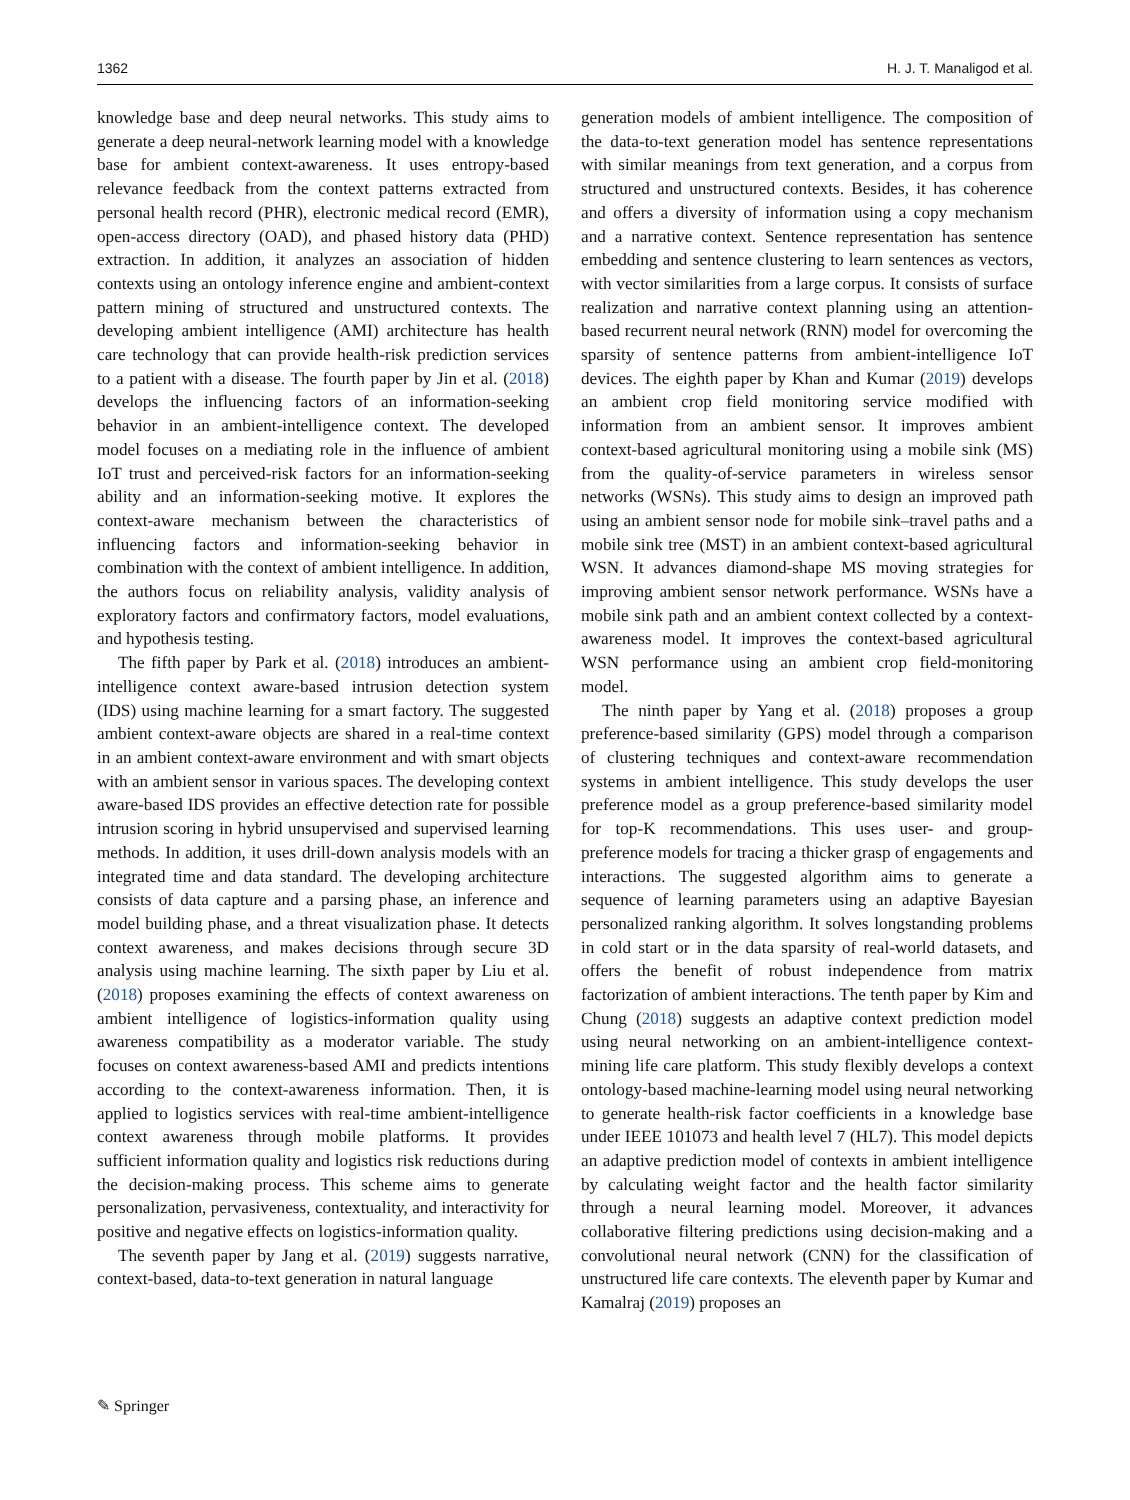1362 H. J. T. Manaligod et al.
knowledge base and deep neural networks. This study aims to generate a deep neural-network learning model with a knowledge base for ambient context-awareness. It uses entropy-based relevance feedback from the context patterns extracted from personal health record (PHR), electronic medical record (EMR), open-access directory (OAD), and phased history data (PHD) extraction. In addition, it analyzes an association of hidden contexts using an ontology inference engine and ambient-context pattern mining of structured and unstructured contexts. The developing ambient intelligence (AMI) architecture has health care technology that can provide health-risk prediction services to a patient with a disease. The fourth paper by Jin et al. (2018) develops the influencing factors of an information-seeking behavior in an ambient-intelligence context. The developed model focuses on a mediating role in the influence of ambient IoT trust and perceived-risk factors for an information-seeking ability and an information-seeking motive. It explores the context-aware mechanism between the characteristics of influencing factors and information-seeking behavior in combination with the context of ambient intelligence. In addition, the authors focus on reliability analysis, validity analysis of exploratory factors and confirmatory factors, model evaluations, and hypothesis testing.
The fifth paper by Park et al. (2018) introduces an ambient-intelligence context aware-based intrusion detection system (IDS) using machine learning for a smart factory. The suggested ambient context-aware objects are shared in a real-time context in an ambient context-aware environment and with smart objects with an ambient sensor in various spaces. The developing context aware-based IDS provides an effective detection rate for possible intrusion scoring in hybrid unsupervised and supervised learning methods. In addition, it uses drill-down analysis models with an integrated time and data standard. The developing architecture consists of data capture and a parsing phase, an inference and model building phase, and a threat visualization phase. It detects context awareness, and makes decisions through secure 3D analysis using machine learning. The sixth paper by Liu et al. (2018) proposes examining the effects of context awareness on ambient intelligence of logistics-information quality using awareness compatibility as a moderator variable. The study focuses on context awareness-based AMI and predicts intentions according to the context-awareness information. Then, it is applied to logistics services with real-time ambient-intelligence context awareness through mobile platforms. It provides sufficient information quality and logistics risk reductions during the decision-making process. This scheme aims to generate personalization, pervasiveness, contextuality, and interactivity for positive and negative effects on logistics-information quality.
The seventh paper by Jang et al. (2019) suggests narrative, context-based, data-to-text generation in natural language
generation models of ambient intelligence. The composition of the data-to-text generation model has sentence representations with similar meanings from text generation, and a corpus from structured and unstructured contexts. Besides, it has coherence and offers a diversity of information using a copy mechanism and a narrative context. Sentence representation has sentence embedding and sentence clustering to learn sentences as vectors, with vector similarities from a large corpus. It consists of surface realization and narrative context planning using an attention-based recurrent neural network (RNN) model for overcoming the sparsity of sentence patterns from ambient-intelligence IoT devices. The eighth paper by Khan and Kumar (2019) develops an ambient crop field monitoring service modified with information from an ambient sensor. It improves ambient context-based agricultural monitoring using a mobile sink (MS) from the quality-of-service parameters in wireless sensor networks (WSNs). This study aims to design an improved path using an ambient sensor node for mobile sink–travel paths and a mobile sink tree (MST) in an ambient context-based agricultural WSN. It advances diamond-shape MS moving strategies for improving ambient sensor network performance. WSNs have a mobile sink path and an ambient context collected by a context-awareness model. It improves the context-based agricultural WSN performance using an ambient crop field-monitoring model.
The ninth paper by Yang et al. (2018) proposes a group preference-based similarity (GPS) model through a comparison of clustering techniques and context-aware recommendation systems in ambient intelligence. This study develops the user preference model as a group preference-based similarity model for top-K recommendations. This uses user- and group-preference models for tracing a thicker grasp of engagements and interactions. The suggested algorithm aims to generate a sequence of learning parameters using an adaptive Bayesian personalized ranking algorithm. It solves longstanding problems in cold start or in the data sparsity of real-world datasets, and offers the benefit of robust independence from matrix factorization of ambient interactions. The tenth paper by Kim and Chung (2018) suggests an adaptive context prediction model using neural networking on an ambient-intelligence context-mining life care platform. This study flexibly develops a context ontology-based machine-learning model using neural networking to generate health-risk factor coefficients in a knowledge base under IEEE 101073 and health level 7 (HL7). This model depicts an adaptive prediction model of contexts in ambient intelligence by calculating weight factor and the health factor similarity through a neural learning model. Moreover, it advances collaborative filtering predictions using decision-making and a convolutional neural network (CNN) for the classification of unstructured life care contexts. The eleventh paper by Kumar and Kamalraj (2019) proposes an
✎ Springer